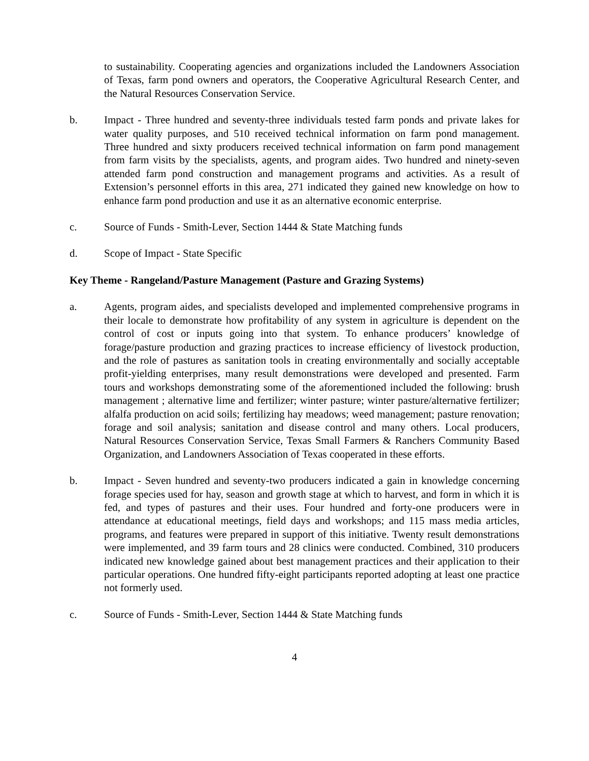to sustainability. Cooperating agencies and organizations included the Landowners Association of Texas, farm pond owners and operators, the Cooperative Agricultural Research Center, and the Natural Resources Conservation Service.
b. Impact - Three hundred and seventy-three individuals tested farm ponds and private lakes for water quality purposes, and 510 received technical information on farm pond management. Three hundred and sixty producers received technical information on farm pond management from farm visits by the specialists, agents, and program aides. Two hundred and ninety-seven attended farm pond construction and management programs and activities. As a result of Extension’s personnel efforts in this area, 271 indicated they gained new knowledge on how to enhance farm pond production and use it as an alternative economic enterprise.
c. Source of Funds - Smith-Lever, Section 1444 & State Matching funds
d. Scope of Impact - State Specific
Key Theme - Rangeland/Pasture Management (Pasture and Grazing Systems)
a. Agents, program aides, and specialists developed and implemented comprehensive programs in their locale to demonstrate how profitability of any system in agriculture is dependent on the control of cost or inputs going into that system. To enhance producers’ knowledge of forage/pasture production and grazing practices to increase efficiency of livestock production, and the role of pastures as sanitation tools in creating environmentally and socially acceptable profit-yielding enterprises, many result demonstrations were developed and presented. Farm tours and workshops demonstrating some of the aforementioned included the following: brush management ; alternative lime and fertilizer; winter pasture; winter pasture/alternative fertilizer; alfalfa production on acid soils; fertilizing hay meadows; weed management; pasture renovation; forage and soil analysis; sanitation and disease control and many others. Local producers, Natural Resources Conservation Service, Texas Small Farmers & Ranchers Community Based Organization, and Landowners Association of Texas cooperated in these efforts.
b. Impact - Seven hundred and seventy-two producers indicated a gain in knowledge concerning forage species used for hay, season and growth stage at which to harvest, and form in which it is fed, and types of pastures and their uses. Four hundred and forty-one producers were in attendance at educational meetings, field days and workshops; and 115 mass media articles, programs, and features were prepared in support of this initiative. Twenty result demonstrations were implemented, and 39 farm tours and 28 clinics were conducted. Combined, 310 producers indicated new knowledge gained about best management practices and their application to their particular operations. One hundred fifty-eight participants reported adopting at least one practice not formerly used.
c. Source of Funds - Smith-Lever, Section 1444 & State Matching funds
4